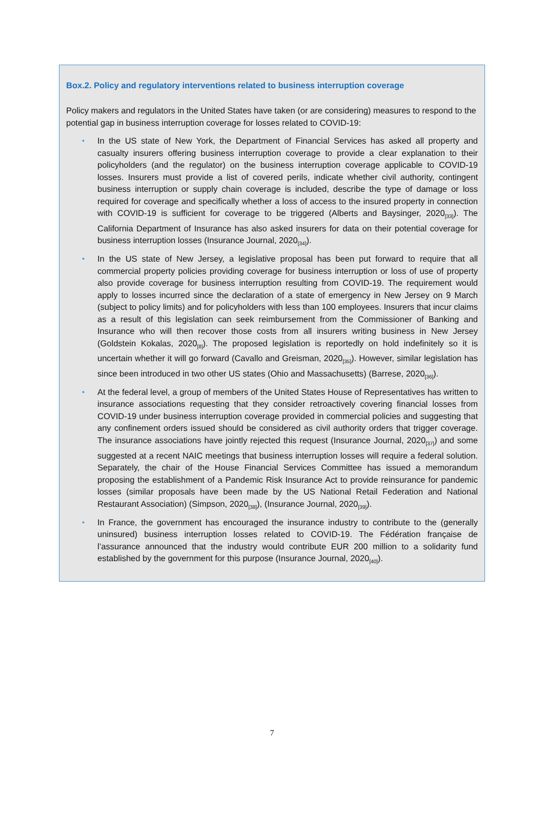Box.2. Policy and regulatory interventions related to business interruption coverage
Policy makers and regulators in the United States have taken (or are considering) measures to respond to the potential gap in business interruption coverage for losses related to COVID-19:
• In the US state of New York, the Department of Financial Services has asked all property and casualty insurers offering business interruption coverage to provide a clear explanation to their policyholders (and the regulator) on the business interruption coverage applicable to COVID-19 losses. Insurers must provide a list of covered perils, indicate whether civil authority, contingent business interruption or supply chain coverage is included, describe the type of damage or loss required for coverage and specifically whether a loss of access to the insured property in connection with COVID-19 is sufficient for coverage to be triggered (Alberts and Baysinger, 2020<sub>[33]</sub>). The California Department of Insurance has also asked insurers for data on their potential coverage for business interruption losses (Insurance Journal, 2020<sub>[34]</sub>).
• In the US state of New Jersey, a legislative proposal has been put forward to require that all commercial property policies providing coverage for business interruption or loss of use of property also provide coverage for business interruption resulting from COVID-19. The requirement would apply to losses incurred since the declaration of a state of emergency in New Jersey on 9 March (subject to policy limits) and for policyholders with less than 100 employees. Insurers that incur claims as a result of this legislation can seek reimbursement from the Commissioner of Banking and Insurance who will then recover those costs from all insurers writing business in New Jersey (Goldstein Kokalas, 2020<sub>[8]</sub>). The proposed legislation is reportedly on hold indefinitely so it is uncertain whether it will go forward (Cavallo and Greisman, 2020<sub>[35]</sub>). However, similar legislation has since been introduced in two other US states (Ohio and Massachusetts) (Barrese, 2020<sub>[36]</sub>).
• At the federal level, a group of members of the United States House of Representatives has written to insurance associations requesting that they consider retroactively covering financial losses from COVID-19 under business interruption coverage provided in commercial policies and suggesting that any confinement orders issued should be considered as civil authority orders that trigger coverage. The insurance associations have jointly rejected this request (Insurance Journal, 2020<sub>[37]</sub>) and some suggested at a recent NAIC meetings that business interruption losses will require a federal solution. Separately, the chair of the House Financial Services Committee has issued a memorandum proposing the establishment of a Pandemic Risk Insurance Act to provide reinsurance for pandemic losses (similar proposals have been made by the US National Retail Federation and National Restaurant Association) (Simpson, 2020<sub>[38]</sub>), (Insurance Journal, 2020<sub>[39]</sub>).
• In France, the government has encouraged the insurance industry to contribute to the (generally uninsured) business interruption losses related to COVID-19. The Fédération française de l’assurance announced that the industry would contribute EUR 200 million to a solidarity fund established by the government for this purpose (Insurance Journal, 2020<sub>[40]</sub>).
7